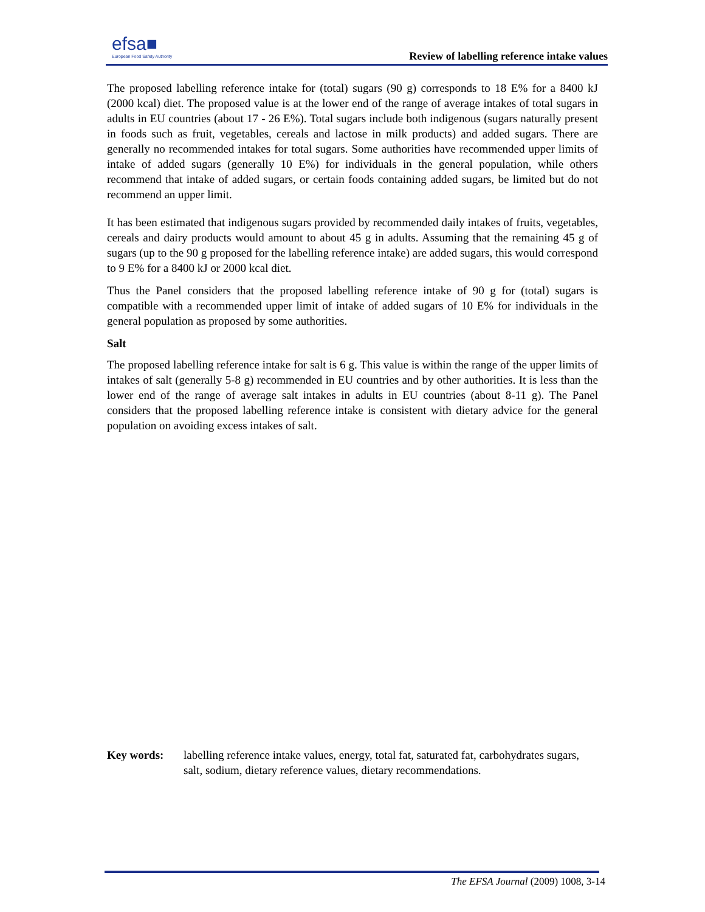efsa■
European Food Safety Authority
Review of labelling reference intake values
The proposed labelling reference intake for (total) sugars (90 g) corresponds to 18 E% for a 8400 kJ (2000 kcal) diet. The proposed value is at the lower end of the range of average intakes of total sugars in adults in EU countries (about 17 - 26 E%). Total sugars include both indigenous (sugars naturally present in foods such as fruit, vegetables, cereals and lactose in milk products) and added sugars. There are generally no recommended intakes for total sugars. Some authorities have recommended upper limits of intake of added sugars (generally 10 E%) for individuals in the general population, while others recommend that intake of added sugars, or certain foods containing added sugars, be limited but do not recommend an upper limit.
It has been estimated that indigenous sugars provided by recommended daily intakes of fruits, vegetables, cereals and dairy products would amount to about 45 g in adults. Assuming that the remaining 45 g of sugars (up to the 90 g proposed for the labelling reference intake) are added sugars, this would correspond to 9 E% for a 8400 kJ or 2000 kcal diet.
Thus the Panel considers that the proposed labelling reference intake of 90 g for (total) sugars is compatible with a recommended upper limit of intake of added sugars of 10 E% for individuals in the general population as proposed by some authorities.
Salt
The proposed labelling reference intake for salt is 6 g. This value is within the range of the upper limits of intakes of salt (generally 5-8 g) recommended in EU countries and by other authorities. It is less than the lower end of the range of average salt intakes in adults in EU countries (about 8-11 g). The Panel considers that the proposed labelling reference intake is consistent with dietary advice for the general population on avoiding excess intakes of salt.
Key words: labelling reference intake values, energy, total fat, saturated fat, carbohydrates sugars, salt, sodium, dietary reference values, dietary recommendations.
The EFSA Journal (2009) 1008, 3-14